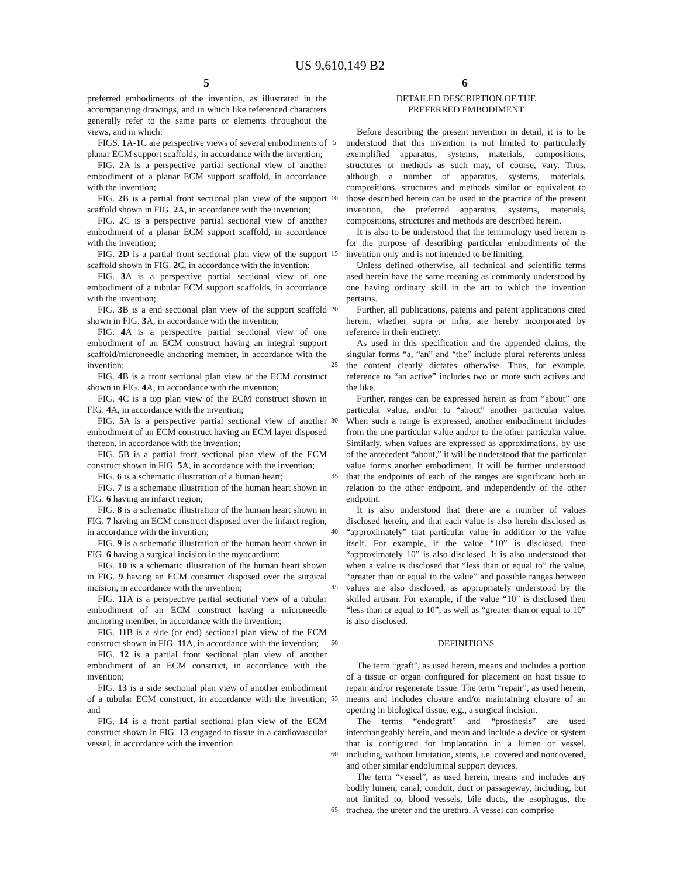US 9,610,149 B2
5 6
preferred embodiments of the invention, as illustrated in the accompanying drawings, and in which like referenced characters generally refer to the same parts or elements throughout the views, and in which:
FIGS. 1 A-1 C are perspective views of several embodiments of planar ECM support scaffolds, in accordance with the invention;
FIG. 2 A is a perspective partial sectional view of another embodiment of a planar ECM support scaffold, in accordance with the invention;
FIG. 2 B is a partial front sectional plan view of the support scaffold shown in FIG. 2 A, in accordance with the invention;
FIG. 2 C is a perspective partial sectional view of another embodiment of a planar ECM support scaffold, in accordance with the invention;
FIG. 2 D is a partial front sectional plan view of the support scaffold shown in FIG. 2 C, in accordance with the invention;
FIG. 3 A is a perspective partial sectional view of one embodiment of a tubular ECM support scaffolds, in accordance with the invention;
FIG. 3 B is a end sectional plan view of the support scaffold shown in FIG. 3 A, in accordance with the invention;
FIG. 4 A is a perspective partial sectional view of one embodiment of an ECM construct having an integral support scaffold/microneedle anchoring member, in accordance with the invention;
FIG. 4 B is a front sectional plan view of the ECM construct shown in FIG. 4 A, in accordance with the invention;
FIG. 4 C is a top plan view of the ECM construct shown in FIG. 4 A, in accordance with the invention;
FIG. 5 A is a perspective partial sectional view of another embodiment of an ECM construct having an ECM layer disposed thereon, in accordance with the invention;
FIG. 5 B is a partial front sectional plan view of the ECM construct shown in FIG. 5 A, in accordance with the invention;
FIG. 6 is a schematic illustration of a human heart;
FIG. 7 is a schematic illustration of the human heart shown in FIG. 6 having an infarct region;
FIG. 8 is a schematic illustration of the human heart shown in FIG. 7 having an ECM construct disposed over the infarct region, in accordance with the invention;
FIG. 9 is a schematic illustration of the human heart shown in FIG. 6 having a surgical incision in the myocardium;
FIG. 10 is a schematic illustration of the human heart shown in FIG. 9 having an ECM construct disposed over the surgical incision, in accordance with the invention;
FIG. 11 A is a perspective partial sectional view of a tubular embodiment of an ECM construct having a microneedle anchoring member, in accordance with the invention;
FIG. 11 B is a side (or end) sectional plan view of the ECM construct shown in FIG. 11 A, in accordance with the invention;
FIG. 12 is a partial front sectional plan view of another embodiment of an ECM construct, in accordance with the invention;
FIG. 13 is a side sectional plan view of another embodiment of a tubular ECM construct, in accordance with the invention; and
FIG. 14 is a front partial sectional plan view of the ECM construct shown in FIG. 13 engaged to tissue in a cardiovascular vessel, in accordance with the invention.
5
10
15
20
25
30
35
40
45
50
55
60
65
DETAILED DESCRIPTION OF THE
PREFERRED EMBODIMENT
Before describing the present invention in detail, it is to be understood that this invention is not limited to particularly exemplified apparatus, systems, materials, compositions, structures or methods as such may, of course, vary. Thus, although a number of apparatus, systems, materials, compositions, structures and methods similar or equivalent to those described herein can be used in the practice of the present invention, the preferred apparatus, systems, materials, compositions, structures and methods are described herein.
It is also to be understood that the terminology used herein is for the purpose of describing particular embodiments of the invention only and is not intended to be limiting.
Unless defined otherwise, all technical and scientific terms used herein have the same meaning as commonly understood by one having ordinary skill in the art to which the invention pertains.
Further, all publications, patents and patent applications cited herein, whether supra or infra, are hereby incorporated by reference in their entirety.
As used in this specification and the appended claims, the singular forms “a, “an” and “the” include plural referents unless the content clearly dictates otherwise. Thus, for example, reference to “an active” includes two or more such actives and the like.
Further, ranges can be expressed herein as from “about” one particular value, and/or to “about” another particular value. When such a range is expressed, another embodiment includes from the one particular value and/or to the other particular value. Similarly, when values are expressed as approximations, by use of the antecedent “about,” it will be understood that the particular value forms another embodiment. It will be further understood that the endpoints of each of the ranges are significant both in relation to the other endpoint, and independently of the other endpoint.
It is also understood that there are a number of values disclosed herein, and that each value is also herein disclosed as “approximately” that particular value in addition to the value itself. For example, if the value “10” is disclosed, then “approximately 10” is also disclosed. It is also understood that when a value is disclosed that “less than or equal to” the value, “greater than or equal to the value” and possible ranges between values are also disclosed, as appropriately understood by the skilled artisan. For example, if the value “10” is disclosed then “less than or equal to 10”, as well as “greater than or equal to 10” is also disclosed.
DEFINITIONS
The term “graft”, as used herein, means and includes a portion of a tissue or organ configured for placement on host tissue to repair and/or regenerate tissue. The term “repair”, as used herein, means and includes closure and/or maintaining closure of an opening in biological tissue, e.g., a surgical incision.
The terms “endograft” and “prosthesis” are used interchangeably herein, and mean and include a device or system that is configured for implantation in a lumen or vessel, including, without limitation, stents, i.e. covered and noncovered, and other similar endoluminal support devices.
The term “vessel”, as used herein, means and includes any bodily lumen, canal, conduit, duct or passageway, including, but not limited to, blood vessels, bile ducts, the esophagus, the trachea, the ureter and the urethra. A vessel can comprise